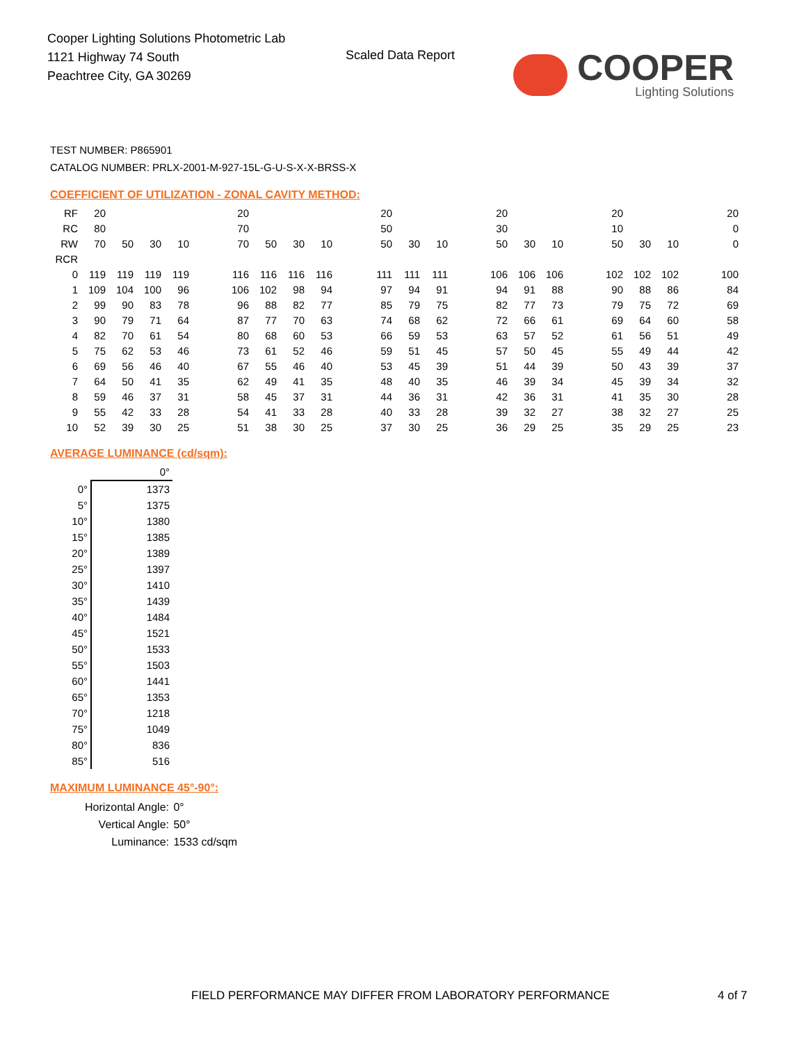Cooper Lighting Solutions Photometric Lab
1121 Highway 74 South
Peachtree City, GA 30269
Scaled Data Report
COOPER
Lighting Solutions
TEST NUMBER: P865901
CATALOG NUMBER: PRLX-2001-M-927-15L-G-U-S-X-X-BRSS-X
COEFFICIENT OF UTILIZATION - ZONAL CAVITY METHOD:
| RF | 20 | | | | | 20 | | | | | 20 | | | | 20 | | | | 20 | | | | 20 |
| RC | 80 | | | | | 70 | | | | | 50 | | | | 30 | | | | 10 | | | | 0 |
| RW | 70 | 50 | 30 | 10 | | 70 | 50 | 30 | 10 | | 50 | 30 | 10 | | 50 | 30 | 10 | | 50 | 30 | 10 | | 0 |
| RCR | | | | | | | | | | | | | | | | | | | | | | | |
| 0 | 119 | 119 | 119 | 119 | | 116 | 116 | 116 | 116 | | 111 | 111 | 111 | | 106 | 106 | 106 | | 102 | 102 | 102 | | 100 |
| 1 | 109 | 104 | 100 | 96 | | 106 | 102 | 98 | 94 | | 97 | 94 | 91 | | 94 | 91 | 88 | | 90 | 88 | 86 | | 84 |
| 2 | 99 | 90 | 83 | 78 | | 96 | 88 | 82 | 77 | | 85 | 79 | 75 | | 82 | 77 | 73 | | 79 | 75 | 72 | | 69 |
| 3 | 90 | 79 | 71 | 64 | | 87 | 77 | 70 | 63 | | 74 | 68 | 62 | | 72 | 66 | 61 | | 69 | 64 | 60 | | 58 |
| 4 | 82 | 70 | 61 | 54 | | 80 | 68 | 60 | 53 | | 66 | 59 | 53 | | 63 | 57 | 52 | | 61 | 56 | 51 | | 49 |
| 5 | 75 | 62 | 53 | 46 | | 73 | 61 | 52 | 46 | | 59 | 51 | 45 | | 57 | 50 | 45 | | 55 | 49 | 44 | | 42 |
| 6 | 69 | 56 | 46 | 40 | | 67 | 55 | 46 | 40 | | 53 | 45 | 39 | | 51 | 44 | 39 | | 50 | 43 | 39 | | 37 |
| 7 | 64 | 50 | 41 | 35 | | 62 | 49 | 41 | 35 | | 48 | 40 | 35 | | 46 | 39 | 34 | | 45 | 39 | 34 | | 32 |
| 8 | 59 | 46 | 37 | 31 | | 58 | 45 | 37 | 31 | | 44 | 36 | 31 | | 42 | 36 | 31 | | 41 | 35 | 30 | | 28 |
| 9 | 55 | 42 | 33 | 28 | | 54 | 41 | 33 | 28 | | 40 | 33 | 28 | | 39 | 32 | 27 | | 38 | 32 | 27 | | 25 |
| 10 | 52 | 39 | 30 | 25 | | 51 | 38 | 30 | 25 | | 37 | 30 | 25 | | 36 | 29 | 25 | | 35 | 29 | 25 | | 23 |
AVERAGE LUMINANCE (cd/sqm):
| | 0° |
| 0° | 1373 |
| 5° | 1375 |
| 10° | 1380 |
| 15° | 1385 |
| 20° | 1389 |
| 25° | 1397 |
| 30° | 1410 |
| 35° | 1439 |
| 40° | 1484 |
| 45° | 1521 |
| 50° | 1533 |
| 55° | 1503 |
| 60° | 1441 |
| 65° | 1353 |
| 70° | 1218 |
| 75° | 1049 |
| 80° | 836 |
| 85° | 516 |
MAXIMUM LUMINANCE 45°-90°:
| Horizontal Angle: | 0° |
| Vertical Angle: | 50° |
| Luminance: | 1533 cd/sqm |
FIELD PERFORMANCE MAY DIFFER FROM LABORATORY PERFORMANCE
4 of 7